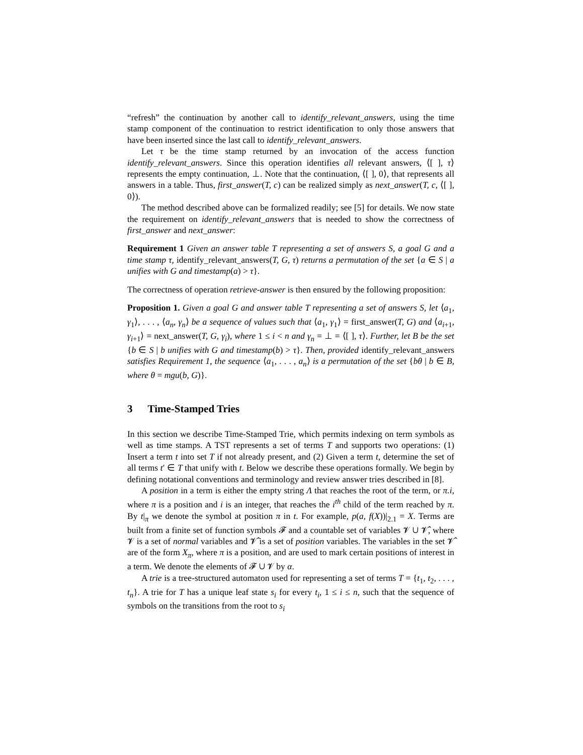“refresh” the continuation by another call to identify_relevant_answers, using the time stamp component of the continuation to restrict identification to only those answers that have been inserted since the last call to identify_relevant_answers.
Let τ be the time stamp returned by an invocation of the access function identify_relevant_answers. Since this operation identifies all relevant answers, ⟨[ ], τ⟩ represents the empty continuation, ⊥. Note that the continuation, ⟨[ ], 0⟩, that represents all answers in a table. Thus, first_answer(T, c) can be realized simply as next_answer(T, c, ⟨[ ], 0⟩).
The method described above can be formalized readily; see [5] for details. We now state the requirement on identify_relevant_answers that is needed to show the correctness of first_answer and next_answer:
Requirement 1 Given an answer table T representing a set of answers S, a goal G and a time stamp τ, identify_relevant_answers(T, G, τ) returns a permutation of the set {a ∈ S | a unifies with G and timestamp(a) > τ}.
The correctness of operation retrieve-answer is then ensured by the following proposition:
Proposition 1. Given a goal G and answer table T representing a set of answers S, let ⟨a<sub>1</sub>, γ<sub>1</sub>⟩, . . . , ⟨a<sub>n</sub>, γ<sub>n</sub>⟩ be a sequence of values such that ⟨a<sub>1</sub>, γ<sub>1</sub>⟩ = first_answer(T, G) and ⟨a<sub>i+1</sub>, γ<sub>i+1</sub>⟩ = next_answer(T, G, γ<sub>i</sub>), where 1 ≤ i < n and γ<sub>n</sub> = ⊥ = ⟨[ ], τ⟩. Further, let B be the set {b ∈ S | b unifies with G and timestamp(b) > τ}. Then, provided identify_relevant_answers satisfies Requirement 1, the sequence ⟨a<sub>1</sub>, . . . , a<sub>n</sub>⟩ is a permutation of the set {bθ | b ∈ B, where θ = mgu(b, G)}.
3 Time-Stamped Tries
In this section we describe Time-Stamped Trie, which permits indexing on term symbols as well as time stamps. A TST represents a set of terms T and supports two operations: (1) Insert a term t into set T if not already present, and (2) Given a term t, determine the set of all terms t′ ∈ T that unify with t. Below we describe these operations formally. We begin by defining notational conventions and terminology and review answer tries described in [8].
A position in a term is either the empty string Λ that reaches the root of the term, or π.i, where π is a position and i is an integer, that reaches the i<sup>th</sup> child of the term reached by π. By t|<sub>π</sub> we denote the symbol at position π in t. For example, p(a, f(X))|<sub>2.1</sub> = X. Terms are built from a finite set of function symbols 𝓕 and a countable set of variables 𝓥 ∪ 𝓥̂, where 𝓥 is a set of normal variables and 𝓥̂ is a set of position variables. The variables in the set 𝓥̂ are of the form X<sub>π</sub>, where π is a position, and are used to mark certain positions of interest in a term. We denote the elements of 𝓕 ∪ 𝓥 by α.
A trie is a tree-structured automaton used for representing a set of terms T = {t<sub>1</sub>, t<sub>2</sub>, . . . , t<sub>n</sub>}. A trie for T has a unique leaf state s<sub>i</sub> for every t<sub>i</sub>, 1 ≤ i ≤ n, such that the sequence of symbols on the transitions from the root to s<sub>i</sub>